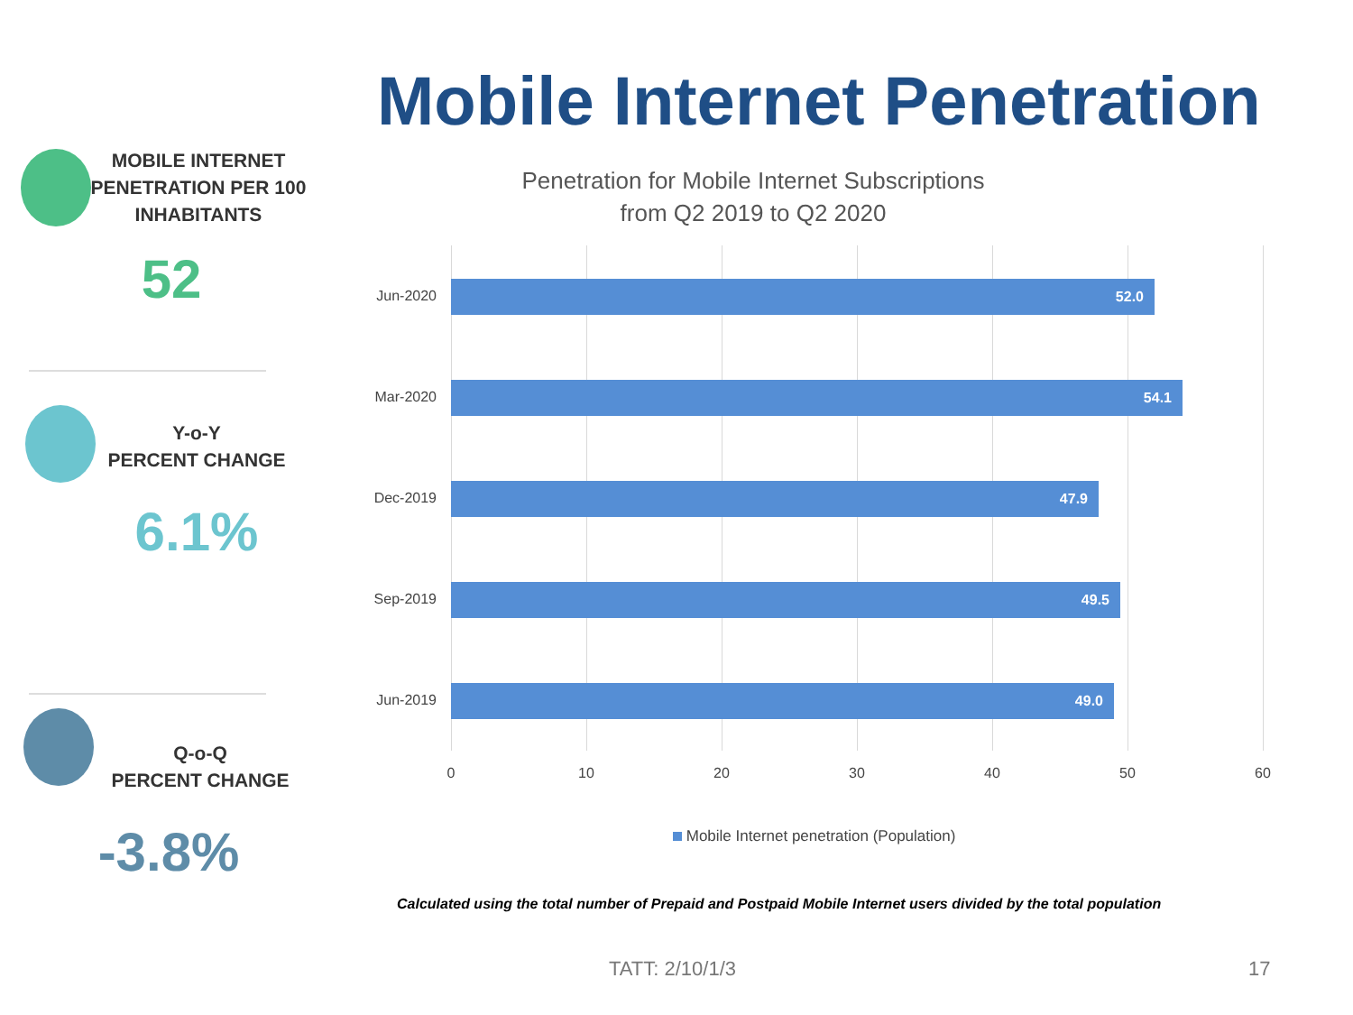Mobile Internet Penetration
MOBILE INTERNET
PENETRATION PER 100
INHABITANTS
52
Y-o-Y
PERCENT CHANGE
6.1%
Q-o-Q
PERCENT CHANGE
-3.8%
Penetration for Mobile Internet Subscriptions
from Q2 2019 to Q2 2020
Jun-2020
52.0
Mar-2020
54.1
Dec-2019
47.9
Sep-2019
49.5
Jun-2019
49.0
0 10 20 30 40 50 60
Mobile Internet penetration (Population)
Calculated using the total number of Prepaid and Postpaid Mobile Internet users divided by the total population
TATT: 2/10/1/3 17